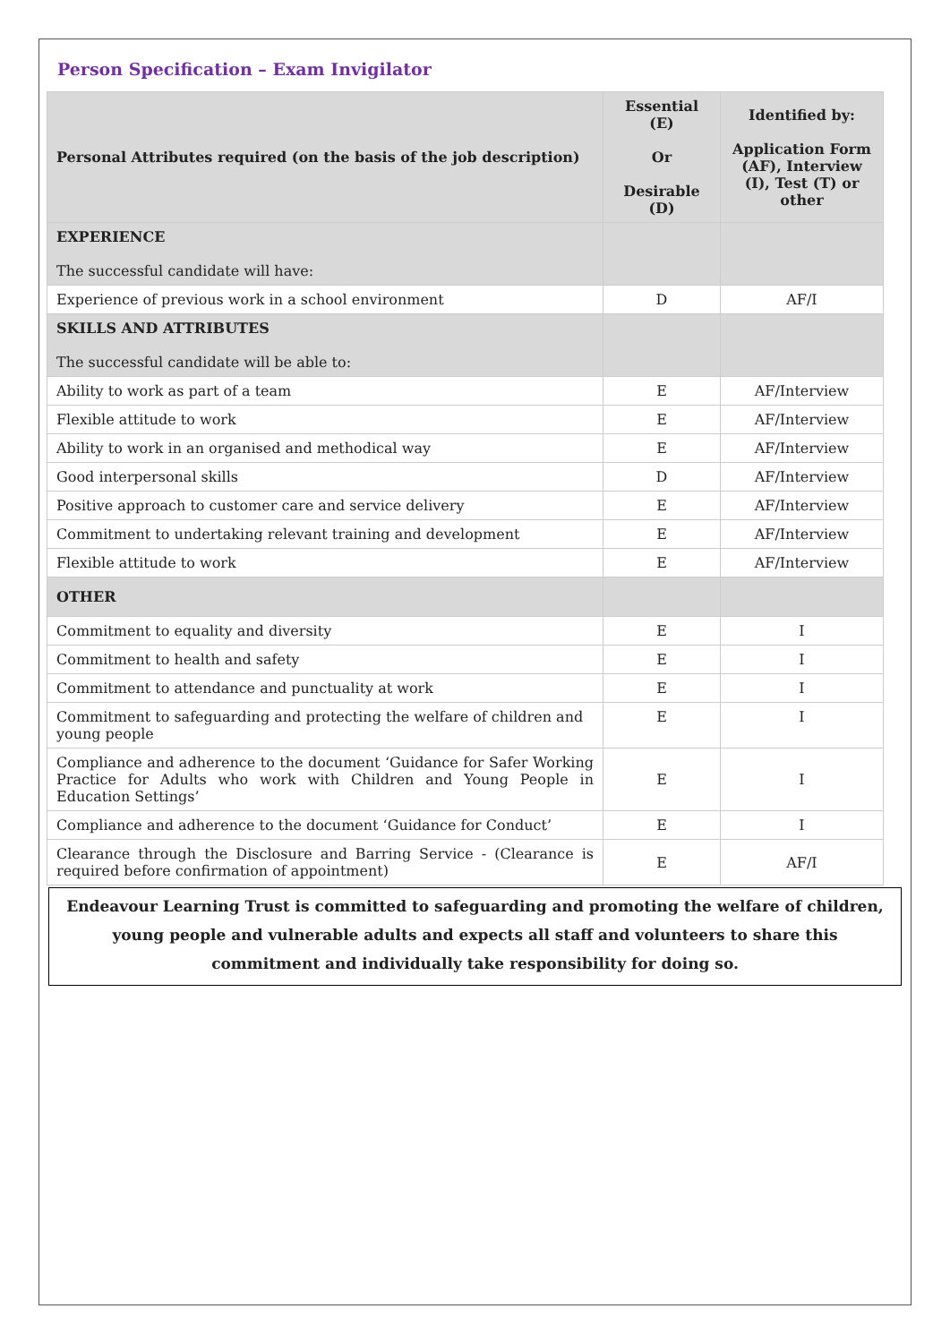Person Specification – Exam Invigilator
| Personal Attributes required (on the basis of the job description) | Essential (E) Or Desirable (D) | Identified by: Application Form (AF), Interview (I), Test (T) or other |
| --- | --- | --- |
| EXPERIENCE The successful candidate will have: | | |
| Experience of previous work in a school environment | D | AF/I |
| SKILLS AND ATTRIBUTES The successful candidate will be able to: | | |
| Ability to work as part of a team | E | AF/Interview |
| Flexible attitude to work | E | AF/Interview |
| Ability to work in an organised and methodical way | E | AF/Interview |
| Good interpersonal skills | D | AF/Interview |
| Positive approach to customer care and service delivery | E | AF/Interview |
| Commitment to undertaking relevant training and development | E | AF/Interview |
| Flexible attitude to work | E | AF/Interview |
| OTHER | | |
| Commitment to equality and diversity | E | I |
| Commitment to health and safety | E | I |
| Commitment to attendance and punctuality at work | E | I |
| Commitment to safeguarding and protecting the welfare of children and young people | E | I |
| Compliance and adherence to the document ‘Guidance for Safer Working Practice for Adults who work with Children and Young People in Education Settings’ | E | I |
| Compliance and adherence to the document ‘Guidance for Conduct’ | E | I |
| Clearance through the Disclosure and Barring Service - (Clearance is required before confirmation of appointment) | E | AF/I |
Endeavour Learning Trust is committed to safeguarding and promoting the welfare of children, young people and vulnerable adults and expects all staff and volunteers to share this commitment and individually take responsibility for doing so.